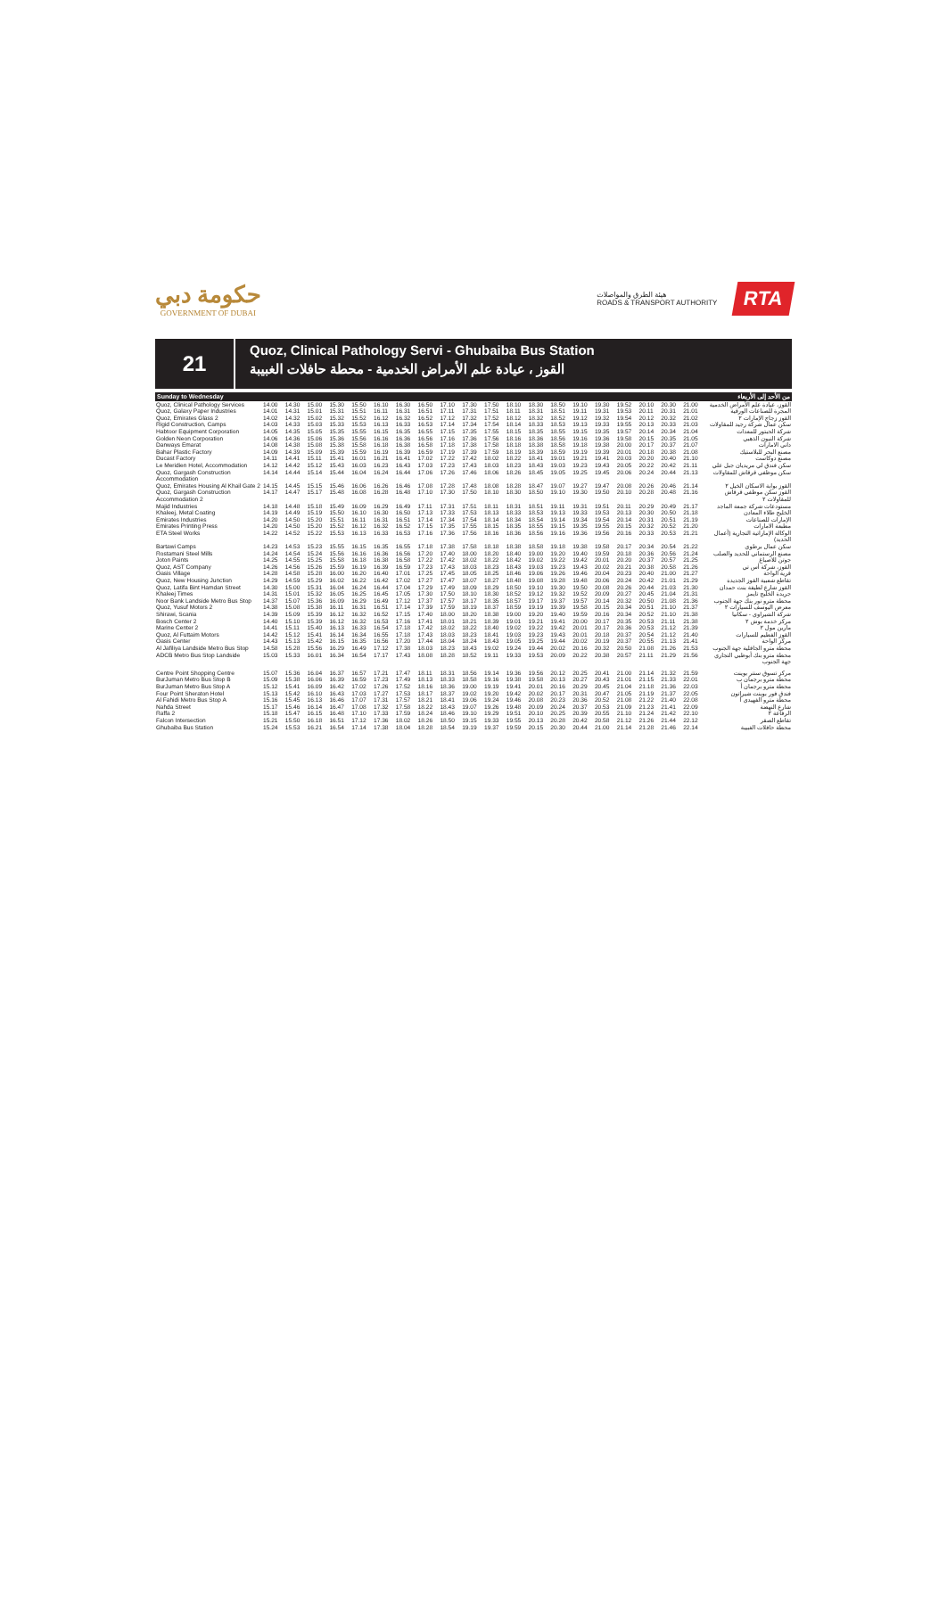حكومة دبي
GOVERNMENT OF DUBAI
هيئة الطرق والمواصلات
ROADS & TRANSPORT AUTHORITY
RTA
21
Quoz, Clinical Pathology Servi - Ghubaiba Bus Station
القوز ، عيادة علم الأمراض الخدمية - محطة حافلات الغبيبة
| Sunday to Wednesday | | | | | | | | | | | من الأحد إلى الأربعاء | | | | | | | | | | |
| --- | --- | --- | --- | --- | --- | --- | --- | --- | --- | --- | --- | --- | --- | --- | --- | --- | --- | --- | --- | --- | --- |
| Quoz, Clinical Pathology Services | 14.00 | 14.30 | 15.00 | 15.30 | 15.50 | 16.10 | 16.30 | 16.50 | 17.10 | 17.30 | 17.50 | 18.10 | 18.30 | 18.50 | 19.10 | 19.30 | 19.52 | 20.10 | 20.30 | 21.00 | القوز، عيادة علم الأمراض الخدمية |
| Quoz, Galaxy Paper Industries | 14.01 | 14.31 | 15.01 | 15.31 | 15.51 | 16.11 | 16.31 | 16.51 | 17.11 | 17.31 | 17.51 | 18.11 | 18.31 | 18.51 | 19.11 | 19.31 | 19.53 | 20.11 | 20.31 | 21.01 | المجرة للصناعات الورقية |
| Quoz, Emirates Glass 2 | 14.02 | 14.32 | 15.02 | 15.32 | 15.52 | 16.12 | 16.32 | 16.52 | 17.12 | 17.32 | 17.52 | 18.12 | 18.32 | 18.52 | 19.12 | 19.32 | 19.54 | 20.12 | 20.32 | 21.02 | القوز زجاج الإمارات ٢ |
| Rigid Construction, Camps | 14.03 | 14.33 | 15.03 | 15.33 | 15.53 | 16.13 | 16.33 | 16.53 | 17.14 | 17.34 | 17.54 | 18.14 | 18.33 | 18.53 | 19.13 | 19.33 | 19.55 | 20.13 | 20.33 | 21.03 | سكن عمال شركة رجيد للمقاولات |
| Habtoor Equipment Corporation | 14.05 | 14.35 | 15.05 | 15.35 | 15.55 | 16.15 | 16.35 | 16.55 | 17.15 | 17.35 | 17.55 | 18.15 | 18.35 | 18.55 | 19.15 | 19.35 | 19.57 | 20.14 | 20.34 | 21.04 | شركة الحبتور للمعدات |
| Golden Neon Corporation | 14.06 | 14.36 | 15.06 | 15.36 | 15.56 | 16.16 | 16.36 | 16.56 | 17.16 | 17.36 | 17.56 | 18.16 | 18.36 | 18.56 | 19.16 | 19.36 | 19.58 | 20.15 | 20.35 | 21.05 | شركة النيون الذهبي |
| Danways Emarat | 14.08 | 14.38 | 15.08 | 15.38 | 15.58 | 16.18 | 16.38 | 16.58 | 17.18 | 17.38 | 17.58 | 18.18 | 18.38 | 18.58 | 19.18 | 19.38 | 20.00 | 20.17 | 20.37 | 21.07 | داني الامارات |
| Bahar Plastic Factory | 14.09 | 14.39 | 15.09 | 15.39 | 15.59 | 16.19 | 16.39 | 16.59 | 17.19 | 17.39 | 17.59 | 18.19 | 18.39 | 18.59 | 19.19 | 19.39 | 20.01 | 20.18 | 20.38 | 21.08 | مصنع البحر للبلاستيك |
| Ducast Factory | 14.11 | 14.41 | 15.11 | 15.41 | 16.01 | 16.21 | 16.41 | 17.02 | 17.22 | 17.42 | 18.02 | 18.22 | 18.41 | 19.01 | 19.21 | 19.41 | 20.03 | 20.20 | 20.40 | 21.10 | مصنع دوكاست |
| Le Meridien Hotel, Accommodation | 14.12 | 14.42 | 15.12 | 15.43 | 16.03 | 16.23 | 16.43 | 17.03 | 17.23 | 17.43 | 18.03 | 18.23 | 18.43 | 19.03 | 19.23 | 19.43 | 20.05 | 20.22 | 20.42 | 21.11 | سكن فندق لي مريديان جبل علي |
| Quoz, Gargash Construction Accommodation | 14.14 | 14.44 | 15.14 | 15.44 | 16.04 | 16.24 | 16.44 | 17.06 | 17.26 | 17.46 | 18.06 | 18.26 | 18.45 | 19.05 | 19.25 | 19.45 | 20.06 | 20.24 | 20.44 | 21.13 | سكن موظفي قرقاش للمقاولات |
| Quoz, Emirates Housing Al Khail Gate 2 | 14.15 | 14.45 | 15.15 | 15.46 | 16.06 | 16.26 | 16.46 | 17.08 | 17.28 | 17.48 | 18.08 | 18.28 | 18.47 | 19.07 | 19.27 | 19.47 | 20.08 | 20.26 | 20.46 | 21.14 | القوز بوابة الاسكان الخيل ٢ |
| Quoz, Gargash Construction Accommodation 2 | 14.17 | 14.47 | 15.17 | 15.48 | 16.08 | 16.28 | 16.48 | 17.10 | 17.30 | 17.50 | 18.10 | 18.30 | 18.50 | 19.10 | 19.30 | 19.50 | 20.10 | 20.28 | 20.48 | 21.16 | القوز سكن موظفي قرقاش للمقاولات ٢ |
| Majid Industries | 14.18 | 14.48 | 15.18 | 15.49 | 16.09 | 16.29 | 16.49 | 17.11 | 17.31 | 17.51 | 18.11 | 18.31 | 18.51 | 19.11 | 19.31 | 19.51 | 20.11 | 20.29 | 20.49 | 21.17 | مستودعات شركة جمعة الماجد |
| Khaleej, Metal Coating | 14.19 | 14.49 | 15.19 | 15.50 | 16.10 | 16.30 | 16.50 | 17.13 | 17.33 | 17.53 | 18.13 | 18.33 | 18.53 | 19.13 | 19.33 | 19.53 | 20.13 | 20.30 | 20.50 | 21.18 | الخليج طلاء المعادن |
| Emirates Industries | 14.20 | 14.50 | 15.20 | 15.51 | 16.11 | 16.31 | 16.51 | 17.14 | 17.34 | 17.54 | 18.14 | 18.34 | 18.54 | 19.14 | 19.34 | 19.54 | 20.14 | 20.31 | 20.51 | 21.19 | الإمارات للصناعات |
| Emirates Printing Press | 14.20 | 14.50 | 15.20 | 15.52 | 16.12 | 16.32 | 16.52 | 17.15 | 17.35 | 17.55 | 18.15 | 18.35 | 18.55 | 19.15 | 19.35 | 19.55 | 20.15 | 20.32 | 20.52 | 21.20 | مطبعة الامارات |
| ETA Steel Works | 14.22 | 14.52 | 15.22 | 15.53 | 16.13 | 16.33 | 16.53 | 17.16 | 17.36 | 17.56 | 18.16 | 18.36 | 18.56 | 19.16 | 19.36 | 19.56 | 20.16 | 20.33 | 20.53 | 21.21 | الوكالة الإماراتية التجارية (أعمال الحديد) |
| Bartawi Camps | 14.23 | 14.53 | 15.23 | 15.55 | 16.15 | 16.35 | 16.55 | 17.18 | 17.38 | 17.58 | 18.18 | 18.38 | 18.58 | 19.18 | 19.38 | 19.58 | 20.17 | 20.34 | 20.54 | 21.22 | سكن عمال برطوي |
| Rostamani Steel Mills | 14.24 | 14.54 | 15.24 | 15.56 | 16.16 | 16.36 | 16.56 | 17.20 | 17.40 | 18.00 | 18.20 | 18.40 | 19.00 | 19.20 | 19.40 | 19.59 | 20.18 | 20.36 | 20.56 | 21.24 | مصنع الرستماني للحديد والصلب |
| Joton Paints | 14.25 | 14.55 | 15.25 | 15.58 | 16.18 | 16.38 | 16.58 | 17.22 | 17.42 | 18.02 | 18.22 | 18.42 | 19.02 | 19.22 | 19.42 | 20.01 | 20.20 | 20.37 | 20.57 | 21.25 | جوتن للاصباغ |
| Quoz, AST Company | 14.26 | 14.56 | 15.26 | 15.59 | 16.19 | 16.39 | 16.59 | 17.23 | 17.43 | 18.03 | 18.23 | 18.43 | 19.03 | 19.23 | 19.43 | 20.02 | 20.21 | 20.38 | 20.58 | 21.26 | القوز، شركة أس تي |
| Oasis Village | 14.28 | 14.58 | 15.28 | 16.00 | 16.20 | 16.40 | 17.01 | 17.25 | 17.45 | 18.05 | 18.25 | 18.46 | 19.06 | 19.26 | 19.46 | 20.04 | 20.23 | 20.40 | 21.00 | 21.27 | قرية الواحة |
| Quoz, New Housing Junction | 14.29 | 14.59 | 15.29 | 16.02 | 16.22 | 16.42 | 17.02 | 17.27 | 17.47 | 18.07 | 18.27 | 18.48 | 19.08 | 19.28 | 19.48 | 20.06 | 20.24 | 20.42 | 21.01 | 21.29 | تقاطع شعبية القوز الجديدة |
| Quoz, Latifa Bint Hamdan Street | 14.30 | 15.00 | 15.31 | 16.04 | 16.24 | 16.44 | 17.04 | 17.29 | 17.49 | 18.09 | 18.29 | 18.50 | 19.10 | 19.30 | 19.50 | 20.08 | 20.26 | 20.44 | 21.03 | 21.30 | القوز شارع لطيفة بنت حمدان |
| Khaleej Times | 14.31 | 15.01 | 15.32 | 16.05 | 16.25 | 16.45 | 17.05 | 17.30 | 17.50 | 18.10 | 18.30 | 18.52 | 19.12 | 19.32 | 19.52 | 20.09 | 20.27 | 20.45 | 21.04 | 21.31 | جريدة الخليج تايمز |
| Noor Bank Landside Metro Bus Stop | 14.37 | 15.07 | 15.36 | 16.09 | 16.29 | 16.49 | 17.12 | 17.37 | 17.57 | 18.17 | 18.35 | 18.57 | 19.17 | 19.37 | 19.57 | 20.14 | 20.32 | 20.50 | 21.08 | 21.36 | محطة مترو نور بنك جهة الجنوب |
| Quoz, Yusuf Motors 2 | 14.38 | 15.08 | 15.38 | 16.11 | 16.31 | 16.51 | 17.14 | 17.39 | 17.59 | 18.19 | 18.37 | 18.59 | 19.19 | 19.39 | 19.58 | 20.15 | 20.34 | 20.51 | 21.10 | 21.37 | معرض اليوسف للسيارات ٢ |
| Shirawi, Scania | 14.39 | 15.09 | 15.39 | 16.12 | 16.32 | 16.52 | 17.15 | 17.40 | 18.00 | 18.20 | 18.38 | 19.00 | 19.20 | 19.40 | 19.59 | 20.16 | 20.34 | 20.52 | 21.10 | 21.38 | شركة الشيراوي - سكانيا |
| Bosch Center 2 | 14.40 | 15.10 | 15.39 | 16.12 | 16.32 | 16.53 | 17.16 | 17.41 | 18.01 | 18.21 | 18.39 | 19.01 | 19.21 | 19.41 | 20.00 | 20.17 | 20.35 | 20.53 | 21.11 | 21.38 | مركز خدمة بوش ٢ |
| Marine Center 2 | 14.41 | 15.11 | 15.40 | 16.13 | 16.33 | 16.54 | 17.18 | 17.42 | 18.02 | 18.22 | 18.40 | 19.02 | 19.22 | 19.42 | 20.01 | 20.17 | 20.36 | 20.53 | 21.12 | 21.39 | مارين مول ٢ |
| Quoz, Al Futtaim Motors | 14.42 | 15.12 | 15.41 | 16.14 | 16.34 | 16.55 | 17.18 | 17.43 | 18.03 | 18.23 | 18.41 | 19.03 | 19.23 | 19.43 | 20.01 | 20.18 | 20.37 | 20.54 | 21.12 | 21.40 | القوز الفطيم للسيارات |
| Oasis Center | 14.43 | 15.13 | 15.42 | 16.15 | 16.35 | 16.56 | 17.20 | 17.44 | 18.04 | 18.24 | 18.43 | 19.05 | 19.25 | 19.44 | 20.02 | 20.19 | 20.37 | 20.55 | 21.13 | 21.41 | مركز الواحة |
| Al Jafiliya Landside Metro Bus Stop | 14.58 | 15.28 | 15.56 | 16.29 | 16.49 | 17.12 | 17.38 | 18.03 | 18.23 | 18.43 | 19.02 | 19.24 | 19.44 | 20.02 | 20.16 | 20.32 | 20.50 | 21.08 | 21.26 | 21.53 | محطة مترو الجافلية جهة الجنوب |
| ADCB Metro Bus Stop Landside | 15.03 | 15.33 | 16.01 | 16.34 | 16.54 | 17.17 | 17.43 | 18.08 | 18.28 | 18.52 | 19.11 | 19.33 | 19.53 | 20.09 | 20.22 | 20.38 | 20.57 | 21.11 | 21.29 | 21.56 | محطة مترو بنك أبوظبي التجاري جهة الجنوب |
| Centre Point Shopping Centre | 15.07 | 15.36 | 16.04 | 16.37 | 16.57 | 17.21 | 17.47 | 18.11 | 18.31 | 18.56 | 19.14 | 19.36 | 19.56 | 20.12 | 20.25 | 20.41 | 21.00 | 21.14 | 21.32 | 21.59 | مركز تسوق سنتر بوينت |
| BurJuman Metro Bus Stop B | 15.09 | 15.38 | 16.06 | 16.39 | 16.59 | 17.23 | 17.49 | 18.13 | 18.33 | 18.58 | 19.16 | 19.38 | 19.58 | 20.13 | 20.27 | 20.43 | 21.01 | 21.15 | 21.33 | 22.01 | محطة مترو برجمان ب |
| BurJuman Metro Bus Stop A | 15.12 | 15.41 | 16.09 | 16.42 | 17.02 | 17.26 | 17.52 | 18.16 | 18.36 | 19.00 | 19.19 | 19.41 | 20.01 | 20.16 | 20.29 | 20.45 | 21.04 | 21.18 | 21.36 | 22.03 | محطة مترو برجمان أ |
| Four Point Sheraton Hotel | 15.13 | 15.42 | 16.10 | 16.43 | 17.03 | 17.27 | 17.53 | 18.17 | 18.37 | 19.02 | 19.20 | 19.42 | 20.02 | 20.17 | 20.31 | 20.47 | 21.05 | 21.19 | 21.37 | 22.05 | فندق فور بوينت شيراتون |
| Al Fahidi Metro Bus Stop A | 15.16 | 15.45 | 16.13 | 16.46 | 17.07 | 17.31 | 17.57 | 18.21 | 18.41 | 19.06 | 19.24 | 19.46 | 20.08 | 20.23 | 20.36 | 20.52 | 21.08 | 21.22 | 21.40 | 22.08 | محطة مترو الفهيدي أ |
| Nahda Street | 15.17 | 15.46 | 16.14 | 16.47 | 17.08 | 17.32 | 17.58 | 18.22 | 18.43 | 19.07 | 19.26 | 19.48 | 20.09 | 20.24 | 20.37 | 20.53 | 21.09 | 21.23 | 21.41 | 22.09 | شارع النهضة |
| Raffa 2 | 15.18 | 15.47 | 16.15 | 16.48 | 17.10 | 17.33 | 17.59 | 18.24 | 18.46 | 19.10 | 19.29 | 19.51 | 20.10 | 20.25 | 20.39 | 20.55 | 21.10 | 21.24 | 21.42 | 22.10 | الرفاعة ٢ |
| Falcon Intersection | 15.21 | 15.50 | 16.18 | 16.51 | 17.12 | 17.36 | 18.02 | 18.26 | 18.50 | 19.15 | 19.33 | 19.55 | 20.13 | 20.28 | 20.42 | 20.58 | 21.12 | 21.26 | 21.44 | 22.12 | تقاطع الصقر |
| Ghubaiba Bus Station | 15.24 | 15.53 | 16.21 | 16.54 | 17.14 | 17.38 | 18.04 | 18.28 | 18.54 | 19.19 | 19.37 | 19.59 | 20.15 | 20.30 | 20.44 | 21.00 | 21.14 | 21.28 | 21.46 | 22.14 | محطة حافلات الغبيبة |